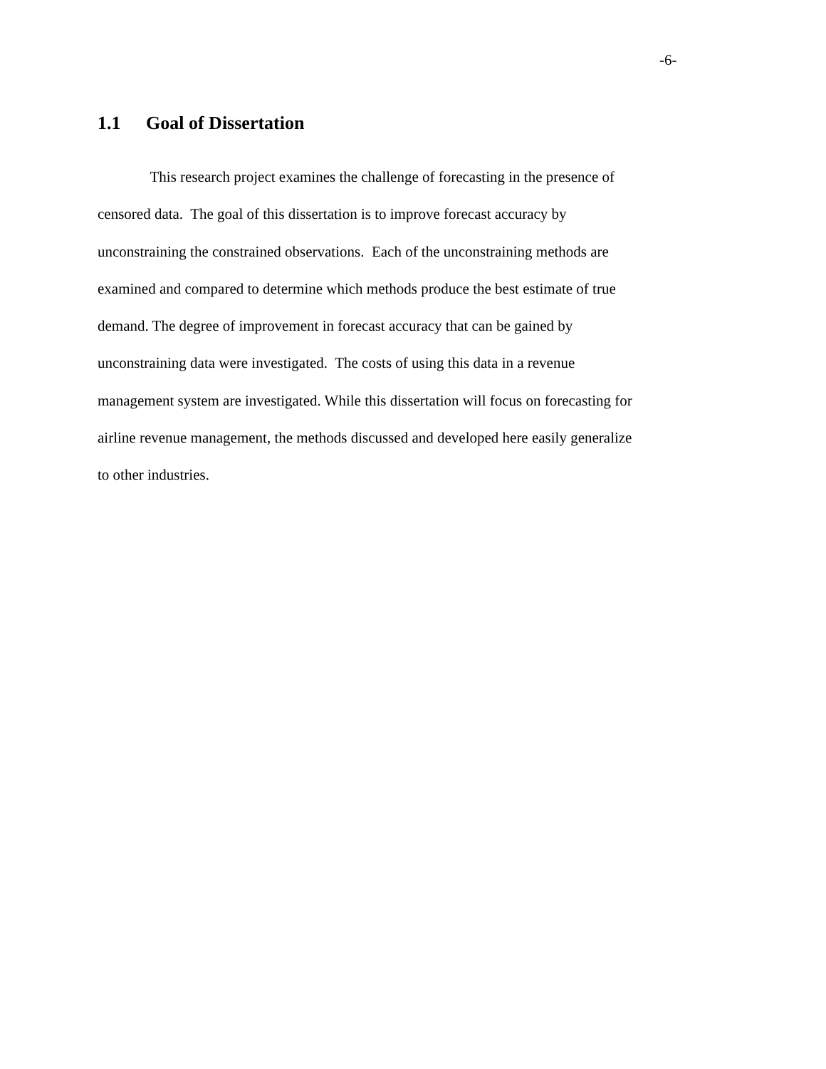-6-
1.1 Goal of Dissertation
This research project examines the challenge of forecasting in the presence of
censored data. The goal of this dissertation is to improve forecast accuracy by
unconstraining the constrained observations. Each of the unconstraining methods are
examined and compared to determine which methods produce the best estimate of true
demand. The degree of improvement in forecast accuracy that can be gained by
unconstraining data were investigated. The costs of using this data in a revenue
management system are investigated. While this dissertation will focus on forecasting for
airline revenue management, the methods discussed and developed here easily generalize
to other industries.